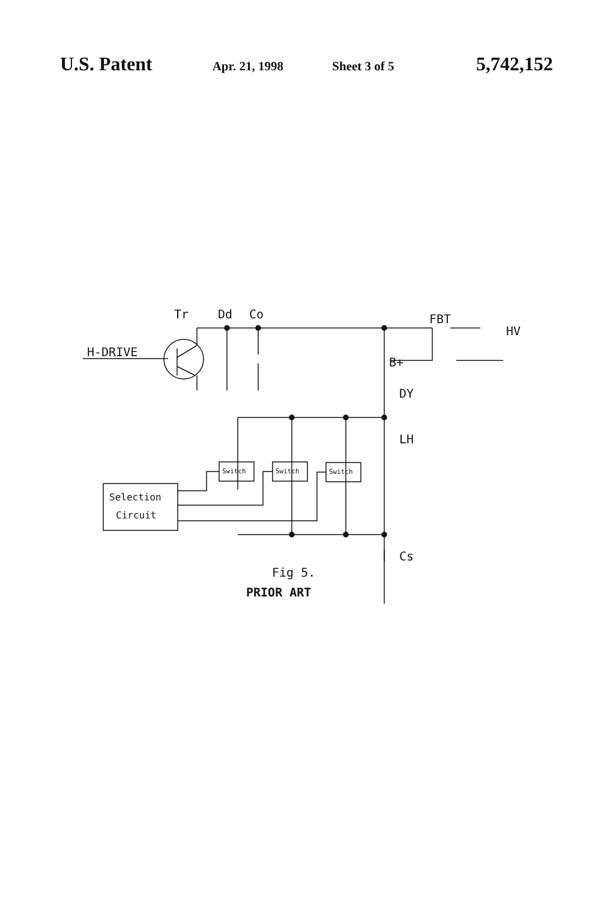U.S. Patent
Apr. 21, 1998 Sheet 3 of 5
5,742,152
Tr
Dd
Co
FBT
HV
H-DRIVE
B+
DY
LH
Cs
Selection
Circuit
Switch
Switch
Switch
Fig 5.
PRIOR ART